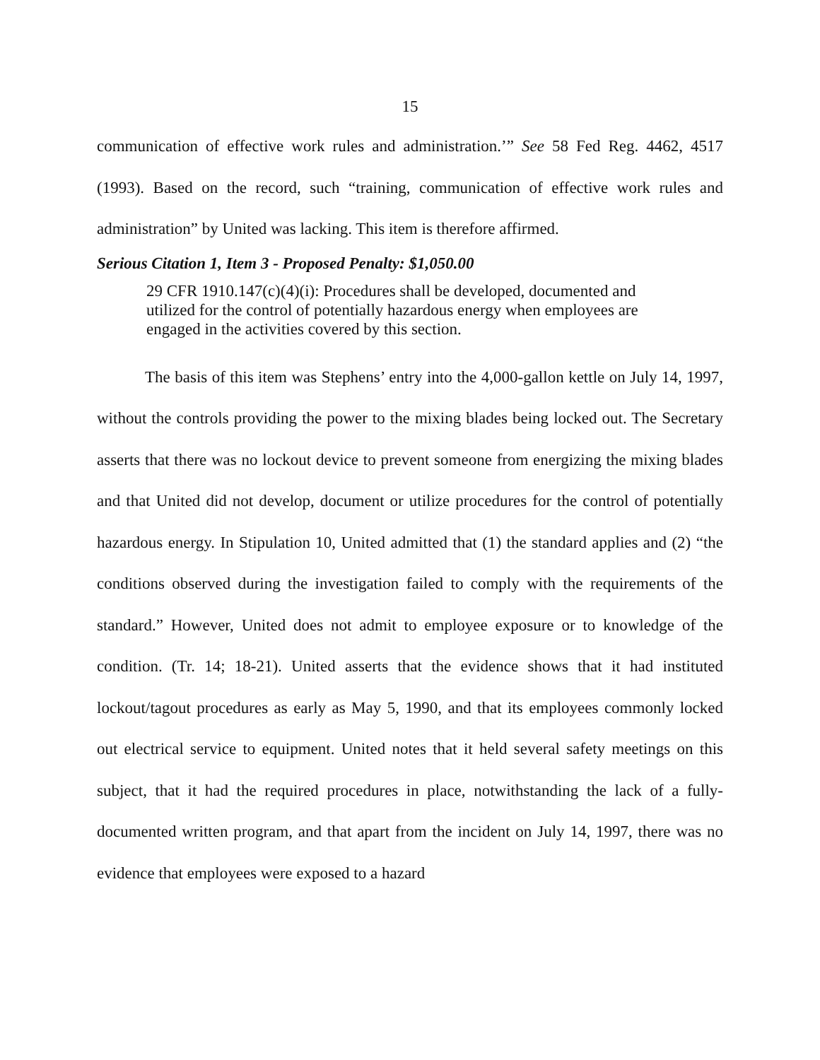15
communication of effective work rules and administration.’” See 58 Fed Reg. 4462, 4517 (1993). Based on the record, such “training, communication of effective work rules and administration” by United was lacking. This item is therefore affirmed.
Serious Citation 1, Item 3 - Proposed Penalty: $1,050.00
29 CFR 1910.147(c)(4)(i): Procedures shall be developed, documented and utilized for the control of potentially hazardous energy when employees are engaged in the activities covered by this section.
The basis of this item was Stephens’ entry into the 4,000-gallon kettle on July 14, 1997, without the controls providing the power to the mixing blades being locked out. The Secretary asserts that there was no lockout device to prevent someone from energizing the mixing blades and that United did not develop, document or utilize procedures for the control of potentially hazardous energy. In Stipulation 10, United admitted that (1) the standard applies and (2) “the conditions observed during the investigation failed to comply with the requirements of the standard.” However, United does not admit to employee exposure or to knowledge of the condition. (Tr. 14; 18-21). United asserts that the evidence shows that it had instituted lockout/tagout procedures as early as May 5, 1990, and that its employees commonly locked out electrical service to equipment. United notes that it held several safety meetings on this subject, that it had the required procedures in place, notwithstanding the lack of a fully-documented written program, and that apart from the incident on July 14, 1997, there was no evidence that employees were exposed to a hazard